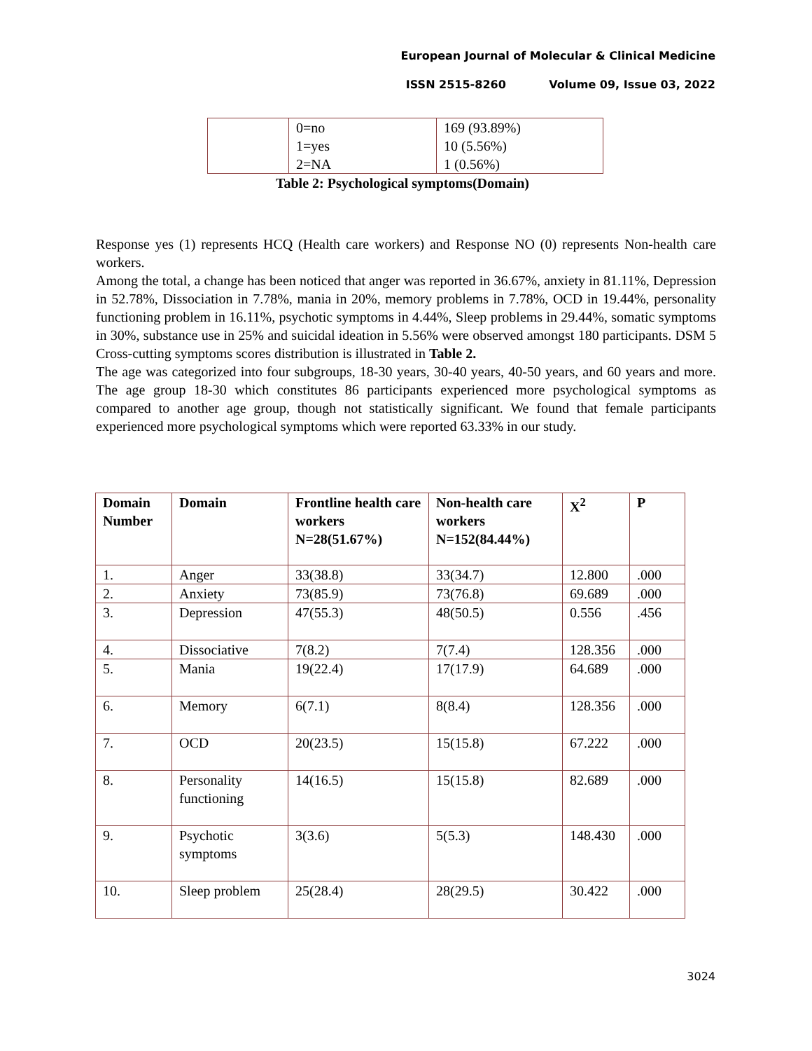European Journal of Molecular & Clinical Medicine
ISSN 2515-8260 Volume 09, Issue 03, 2022
| | 0=no | 169 (93.89%) |
| | 1=yes | 10 (5.56%) |
| | 2=NA | 1 (0.56%) |
Table 2: Psychological symptoms(Domain)
Response yes (1) represents HCQ (Health care workers) and Response NO (0) represents Non-health care workers.
Among the total, a change has been noticed that anger was reported in 36.67%, anxiety in 81.11%, Depression in 52.78%, Dissociation in 7.78%, mania in 20%, memory problems in 7.78%, OCD in 19.44%, personality functioning problem in 16.11%, psychotic symptoms in 4.44%, Sleep problems in 29.44%, somatic symptoms in 30%, substance use in 25% and suicidal ideation in 5.56% were observed amongst 180 participants. DSM 5 Cross-cutting symptoms scores distribution is illustrated in Table 2.
The age was categorized into four subgroups, 18-30 years, 30-40 years, 40-50 years, and 60 years and more. The age group 18-30 which constitutes 86 participants experienced more psychological symptoms as compared to another age group, though not statistically significant. We found that female participants experienced more psychological symptoms which were reported 63.33% in our study.
| Domain Number | Domain | Frontline health care workers N=28(51.67%) | Non-health care workers N=152(84.44%) | X<sup>2</sup> | P |
| --- | --- | --- | --- | --- | --- |
| 1. | Anger | 33(38.8) | 33(34.7) | 12.800 | .000 |
| 2. | Anxiety | 73(85.9) | 73(76.8) | 69.689 | .000 |
| 3. | Depression | 47(55.3) | 48(50.5) | 0.556 | .456 |
| 4. | Dissociative | 7(8.2) | 7(7.4) | 128.356 | .000 |
| 5. | Mania | 19(22.4) | 17(17.9) | 64.689 | .000 |
| 6. | Memory | 6(7.1) | 8(8.4) | 128.356 | .000 |
| 7. | OCD | 20(23.5) | 15(15.8) | 67.222 | .000 |
| 8. | Personality functioning | 14(16.5) | 15(15.8) | 82.689 | .000 |
| 9. | Psychotic symptoms | 3(3.6) | 5(5.3) | 148.430 | .000 |
| 10. | Sleep problem | 25(28.4) | 28(29.5) | 30.422 | .000 |
3024